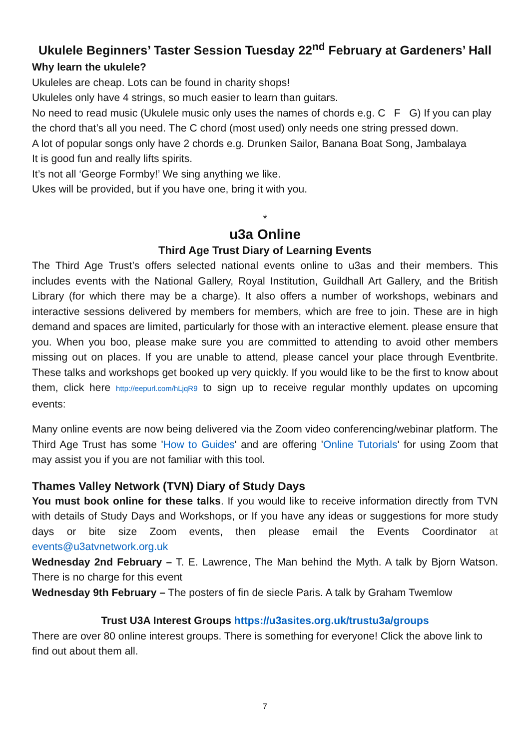Ukulele Beginners’ Taster Session Tuesday 22<sup>nd</sup> February at Gardeners’ Hall
Why learn the ukulele?
Ukuleles are cheap. Lots can be found in charity shops!
Ukuleles only have 4 strings, so much easier to learn than guitars.
No need to read music (Ukulele music only uses the names of chords e.g. C F G) If you can play the chord that’s all you need. The C chord (most used) only needs one string pressed down.
A lot of popular songs only have 2 chords e.g. Drunken Sailor, Banana Boat Song, Jambalaya
It is good fun and really lifts spirits.
It’s not all ‘George Formby!’ We sing anything we like.
Ukes will be provided, but if you have one, bring it with you.
*
u3a Online
Third Age Trust Diary of Learning Events
The Third Age Trust’s offers selected national events online to u3as and their members. This includes events with the National Gallery, Royal Institution, Guildhall Art Gallery, and the British Library (for which there may be a charge). It also offers a number of workshops, webinars and interactive sessions delivered by members for members, which are free to join. These are in high demand and spaces are limited, particularly for those with an interactive element. please ensure that you. When you boo, please make sure you are committed to attending to avoid other members missing out on places. If you are unable to attend, please cancel your place through Eventbrite. These talks and workshops get booked up very quickly. If you would like to be the first to know about them, click here http://eepurl.com/hLjqR9 to sign up to receive regular monthly updates on upcoming events:
Many online events are now being delivered via the Zoom video conferencing/webinar platform. The Third Age Trust has some 'How to Guides' and are offering 'Online Tutorials' for using Zoom that may assist you if you are not familiar with this tool.
Thames Valley Network (TVN) Diary of Study Days
You must book online for these talks. If you would like to receive information directly from TVN with details of Study Days and Workshops, or If you have any ideas or suggestions for more study days or bite size Zoom events, then please email the Events Coordinator at events@u3atvnetwork.org.uk
Wednesday 2nd February – T. E. Lawrence, The Man behind the Myth. A talk by Bjorn Watson. There is no charge for this event
Wednesday 9th February – The posters of fin de siecle Paris. A talk by Graham Twemlow
Trust U3A Interest Groups https://u3asites.org.uk/trustu3a/groups
There are over 80 online interest groups. There is something for everyone! Click the above link to find out about them all.
7